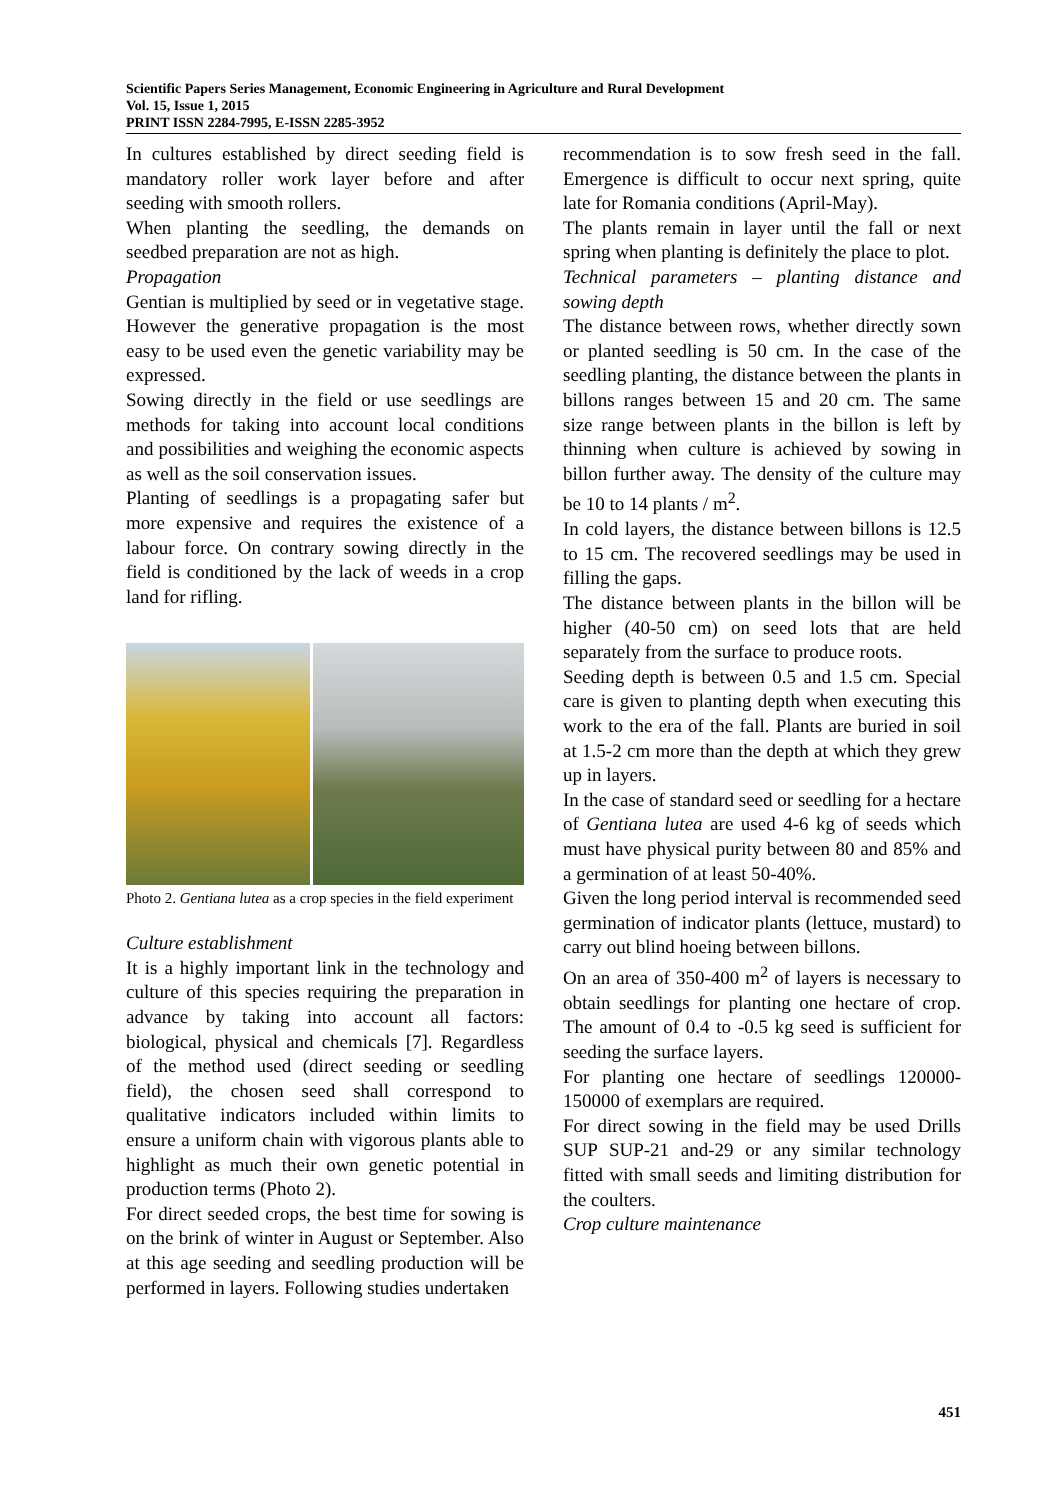Scientific Papers Series Management, Economic Engineering in Agriculture and Rural Development
Vol. 15, Issue 1, 2015
PRINT ISSN 2284-7995, E-ISSN 2285-3952
In cultures established by direct seeding field is mandatory roller work layer before and after seeding with smooth rollers.
When planting the seedling, the demands on seedbed preparation are not as high.
Propagation
Gentian is multiplied by seed or in vegetative stage. However the generative propagation is the most easy to be used even the genetic variability may be expressed.
Sowing directly in the field or use seedlings are methods for taking into account local conditions and possibilities and weighing the economic aspects as well as the soil conservation issues.
Planting of seedlings is a propagating safer but more expensive and requires the existence of a labour force. On contrary sowing directly in the field is conditioned by the lack of weeds in a crop land for rifling.
Photo 2. Gentiana lutea as a crop species in the field experiment
Culture establishment
It is a highly important link in the technology and culture of this species requiring the preparation in advance by taking into account all factors: biological, physical and chemicals [7]. Regardless of the method used (direct seeding or seedling field), the chosen seed shall correspond to qualitative indicators included within limits to ensure a uniform chain with vigorous plants able to highlight as much their own genetic potential in production terms (Photo 2).
For direct seeded crops, the best time for sowing is on the brink of winter in August or September. Also at this age seeding and seedling production will be performed in layers. Following studies undertaken
recommendation is to sow fresh seed in the fall. Emergence is difficult to occur next spring, quite late for Romania conditions (April-May).
The plants remain in layer until the fall or next spring when planting is definitely the place to plot.
Technical parameters – planting distance and sowing depth
The distance between rows, whether directly sown or planted seedling is 50 cm. In the case of the seedling planting, the distance between the plants in billons ranges between 15 and 20 cm. The same size range between plants in the billon is left by thinning when culture is achieved by sowing in billon further away. The density of the culture may be 10 to 14 plants / m<sup>2</sup>.
In cold layers, the distance between billons is 12.5 to 15 cm. The recovered seedlings may be used in filling the gaps.
The distance between plants in the billon will be higher (40-50 cm) on seed lots that are held separately from the surface to produce roots.
Seeding depth is between 0.5 and 1.5 cm. Special care is given to planting depth when executing this work to the era of the fall. Plants are buried in soil at 1.5-2 cm more than the depth at which they grew up in layers.
In the case of standard seed or seedling for a hectare of Gentiana lutea are used 4-6 kg of seeds which must have physical purity between 80 and 85% and a germination of at least 50-40%.
Given the long period interval is recommended seed germination of indicator plants (lettuce, mustard) to carry out blind hoeing between billons.
On an area of 350-400 m<sup>2</sup> of layers is necessary to obtain seedlings for planting one hectare of crop. The amount of 0.4 to -0.5 kg seed is sufficient for seeding the surface layers.
For planting one hectare of seedlings 120000-150000 of exemplars are required.
For direct sowing in the field may be used Drills SUP SUP-21 and-29 or any similar technology fitted with small seeds and limiting distribution for the coulters.
Crop culture maintenance
451